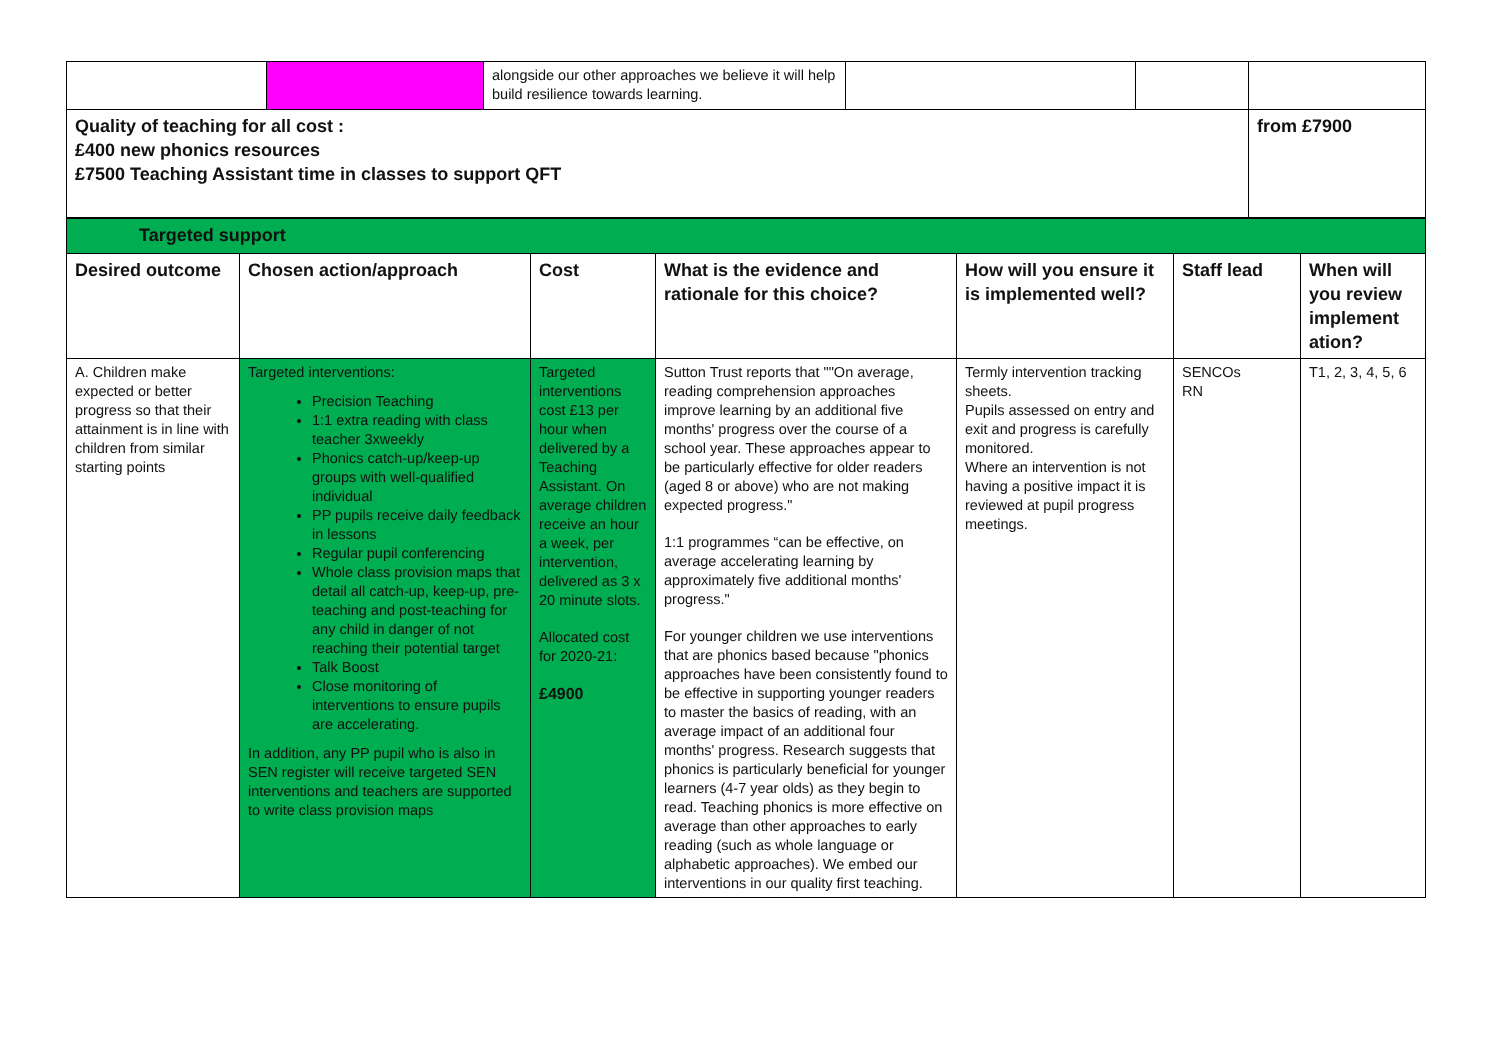| | | alongside our other approaches we believe it will help build resilience towards learning. | | | |
| Quality of teaching for all cost : £400 new phonics resources £7500 Teaching Assistant time in classes to support QFT | | | | | from £7900 |
| Targeted support | | | | | | |
| Desired outcome | Chosen action/approach | Cost | What is the evidence and rationale for this choice? | How will you ensure it is implemented well? | Staff lead | When will you review implement ation? |
| A. Children make expected or better progress so that their attainment is in line with children from similar starting points | Targeted interventions: Precision Teaching 1:1 extra reading with class teacher 3xweekly Phonics catch-up/keep-up groups with well-qualified individual PP pupils receive daily feedback in lessons Regular pupil conferencing Whole class provision maps that detail all catch-up, keep-up, pre-teaching and post-teaching for any child in danger of not reaching their potential target Talk Boost Close monitoring of interventions to ensure pupils are accelerating. In addition, any PP pupil who is also in SEN register will receive targeted SEN interventions and teachers are supported to write class provision maps | Targeted interventions cost £13 per hour when delivered by a Teaching Assistant. On average children receive an hour a week, per intervention, delivered as 3 x 20 minute slots. Allocated cost for 2020-21: £4900 | Sutton Trust reports that ""On average, reading comprehension approaches improve learning by an additional five months' progress over the course of a school year. These approaches appear to be particularly effective for older readers (aged 8 or above) who are not making expected progress." 1:1 programmes “can be effective, on average accelerating learning by approximately five additional months' progress." For younger children we use interventions that are phonics based because "phonics approaches have been consistently found to be effective in supporting younger readers to master the basics of reading, with an average impact of an additional four months' progress. Research suggests that phonics is particularly beneficial for younger learners (4-7 year olds) as they begin to read. Teaching phonics is more effective on average than other approaches to early reading (such as whole language or alphabetic approaches). We embed our interventions in our quality first teaching. | Termly intervention tracking sheets. Pupils assessed on entry and exit and progress is carefully monitored. Where an intervention is not having a positive impact it is reviewed at pupil progress meetings. | SENCOs RN | T1, 2, 3, 4, 5, 6 |